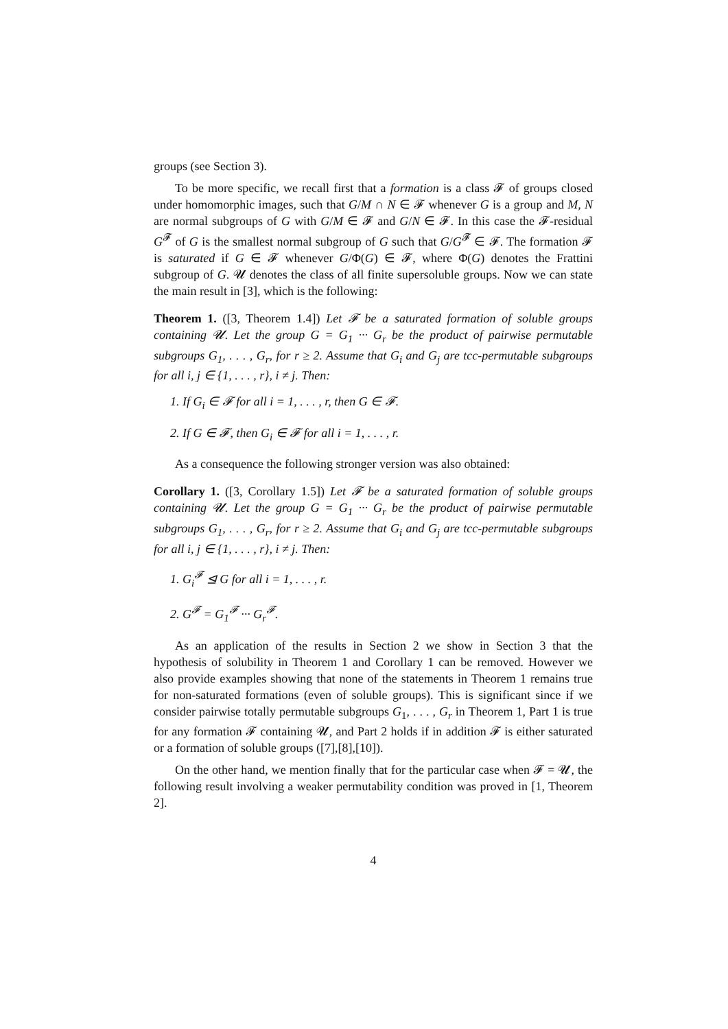groups (see Section 3).
To be more specific, we recall first that a formation is a class 𝓕 of groups closed under homomorphic images, such that G/M ∩ N ∈ 𝓕 whenever G is a group and M, N are normal subgroups of G with G/M ∈ 𝓕 and G/N ∈ 𝓕. In this case the 𝓕-residual G<sup>𝓕</sup> of G is the smallest normal subgroup of G such that G/G<sup>𝓕</sup> ∈ 𝓕. The formation 𝓕 is saturated if G ∈ 𝓕 whenever G/Φ(G) ∈ 𝓕, where Φ(G) denotes the Frattini subgroup of G. 𝓤 denotes the class of all finite supersoluble groups. Now we can state the main result in [3], which is the following:
Theorem 1. ([3, Theorem 1.4]) Let 𝓕 be a saturated formation of soluble groups containing 𝓤. Let the group G = G<sub>1</sub> ··· G<sub>r</sub> be the product of pairwise permutable subgroups G<sub>1</sub>, . . . , G<sub>r</sub>, for r ≥ 2. Assume that G<sub>i</sub> and G<sub>j</sub> are tcc-permutable subgroups for all i, j ∈ {1, . . . , r}, i ≠ j. Then:
1. If G<sub>i</sub> ∈ 𝓕 for all i = 1, . . . , r, then G ∈ 𝓕.
2. If G ∈ 𝓕, then G<sub>i</sub> ∈ 𝓕 for all i = 1, . . . , r.
As a consequence the following stronger version was also obtained:
Corollary 1. ([3, Corollary 1.5]) Let 𝓕 be a saturated formation of soluble groups containing 𝓤. Let the group G = G<sub>1</sub> ··· G<sub>r</sub> be the product of pairwise permutable subgroups G<sub>1</sub>, . . . , G<sub>r</sub>, for r ≥ 2. Assume that G<sub>i</sub> and G<sub>j</sub> are tcc-permutable subgroups for all i, j ∈ {1, . . . , r}, i ≠ j. Then:
1. G<sub>i</sub><sup>𝓕</sup> ⊴ G for all i = 1, . . . , r.
2. G<sup>𝓕</sup> = G<sub>1</sub><sup>𝓕</sup> ··· G<sub>r</sub><sup>𝓕</sup>.
As an application of the results in Section 2 we show in Section 3 that the hypothesis of solubility in Theorem 1 and Corollary 1 can be removed. However we also provide examples showing that none of the statements in Theorem 1 remains true for non-saturated formations (even of soluble groups). This is significant since if we consider pairwise totally permutable subgroups G<sub>1</sub>, . . . , G<sub>r</sub> in Theorem 1, Part 1 is true for any formation 𝓕 containing 𝓤, and Part 2 holds if in addition 𝓕 is either saturated or a formation of soluble groups ([7],[8],[10]).
On the other hand, we mention finally that for the particular case when 𝓕 = 𝓤, the following result involving a weaker permutability condition was proved in [1, Theorem 2].
4